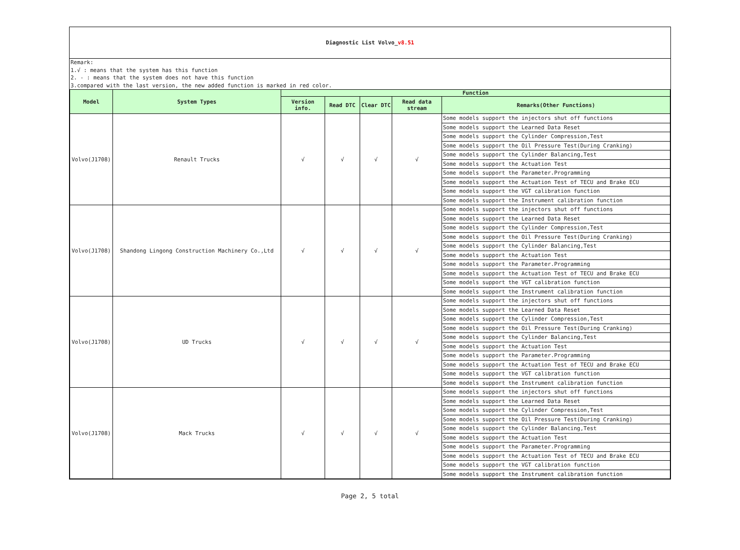Diagnostic List Volvo_v8.51
Remark:
1.√ : means that the system has this function
2. - : means that the system does not have this function
3.compared with the last version, the new added function is marked in red color.
| Model | System Types | Function | | | | |
| --- | --- | --- | --- | --- | --- | --- |
| | | Version info. | Read DTC | Clear DTC | Read data stream | Remarks(Other Functions) |
| Volvo(J1708) | Renault Trucks | √ | √ | √ | √ | Some models support the injectors shut off functions |
| | | | | | | Some models support the Learned Data Reset |
| | | | | | | Some models support the Cylinder Compression,Test |
| | | | | | | Some models support the Oil Pressure Test(During Cranking) |
| | | | | | | Some models support the Cylinder Balancing,Test |
| | | | | | | Some models support the Actuation Test |
| | | | | | | Some models support the Parameter.Programming |
| | | | | | | Some models support the Actuation Test of TECU and Brake ECU |
| | | | | | | Some models support the VGT calibration function |
| | | | | | | Some models support the Instrument calibration function |
| Volvo(J1708) | Shandong Lingong Construction Machinery Co.,Ltd | √ | √ | √ | √ | Some models support the injectors shut off functions |
| | | | | | | Some models support the Learned Data Reset |
| | | | | | | Some models support the Cylinder Compression,Test |
| | | | | | | Some models support the Oil Pressure Test(During Cranking) |
| | | | | | | Some models support the Cylinder Balancing,Test |
| | | | | | | Some models support the Actuation Test |
| | | | | | | Some models support the Parameter.Programming |
| | | | | | | Some models support the Actuation Test of TECU and Brake ECU |
| | | | | | | Some models support the VGT calibration function |
| | | | | | | Some models support the Instrument calibration function |
| Volvo(J1708) | UD Trucks | √ | √ | √ | √ | Some models support the injectors shut off functions |
| | | | | | | Some models support the Learned Data Reset |
| | | | | | | Some models support the Cylinder Compression,Test |
| | | | | | | Some models support the Oil Pressure Test(During Cranking) |
| | | | | | | Some models support the Cylinder Balancing,Test |
| | | | | | | Some models support the Actuation Test |
| | | | | | | Some models support the Parameter.Programming |
| | | | | | | Some models support the Actuation Test of TECU and Brake ECU |
| | | | | | | Some models support the VGT calibration function |
| | | | | | | Some models support the Instrument calibration function |
| Volvo(J1708) | Mack Trucks | √ | √ | √ | √ | Some models support the injectors shut off functions |
| | | | | | | Some models support the Learned Data Reset |
| | | | | | | Some models support the Cylinder Compression,Test |
| | | | | | | Some models support the Oil Pressure Test(During Cranking) |
| | | | | | | Some models support the Cylinder Balancing,Test |
| | | | | | | Some models support the Actuation Test |
| | | | | | | Some models support the Parameter.Programming |
| | | | | | | Some models support the Actuation Test of TECU and Brake ECU |
| | | | | | | Some models support the VGT calibration function |
| | | | | | | Some models support the Instrument calibration function |
Page 2, 5 total